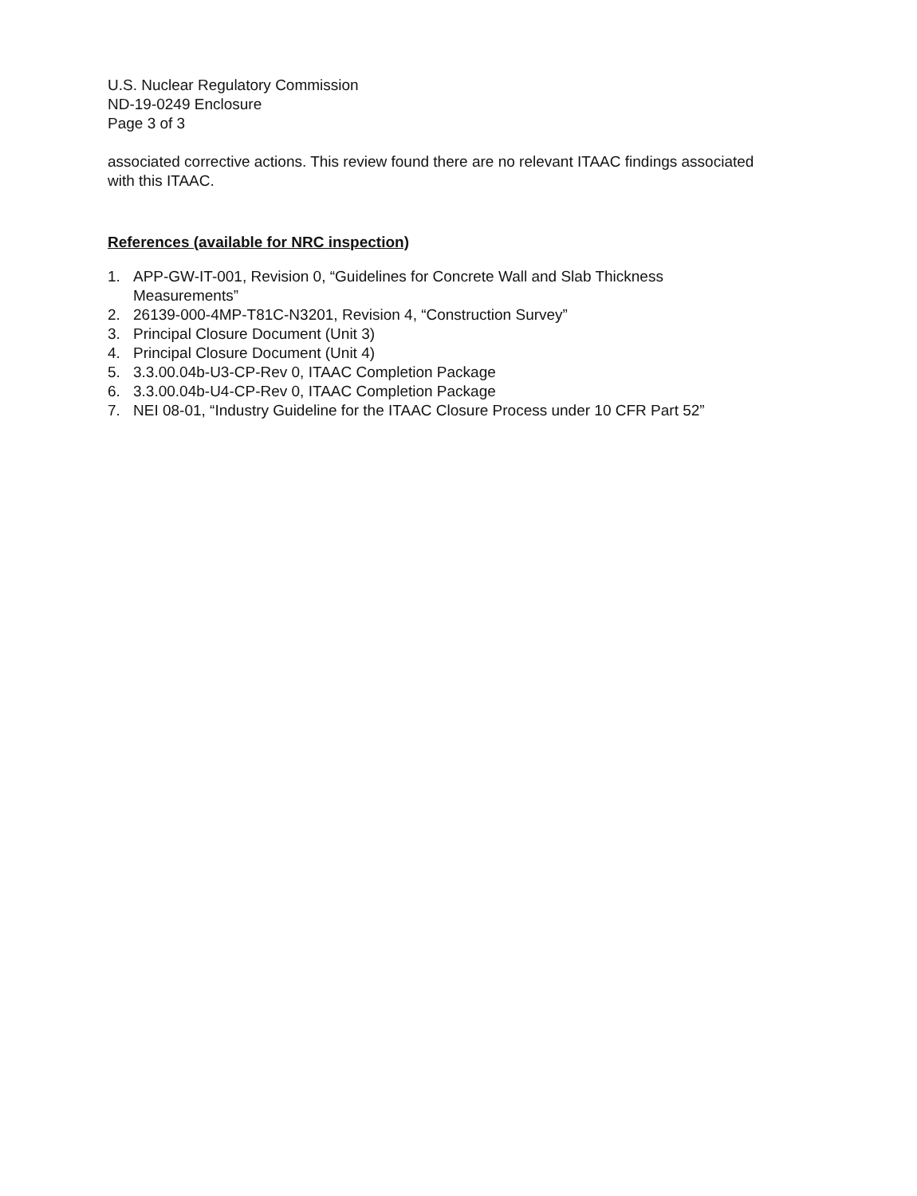U.S. Nuclear Regulatory Commission
ND-19-0249 Enclosure
Page 3 of 3
associated corrective actions. This review found there are no relevant ITAAC findings associated with this ITAAC.
References (available for NRC inspection)
1. APP-GW-IT-001, Revision 0, “Guidelines for Concrete Wall and Slab Thickness Measurements”
2. 26139-000-4MP-T81C-N3201, Revision 4, “Construction Survey”
3. Principal Closure Document (Unit 3)
4. Principal Closure Document (Unit 4)
5. 3.3.00.04b-U3-CP-Rev 0, ITAAC Completion Package
6. 3.3.00.04b-U4-CP-Rev 0, ITAAC Completion Package
7. NEI 08-01, “Industry Guideline for the ITAAC Closure Process under 10 CFR Part 52”